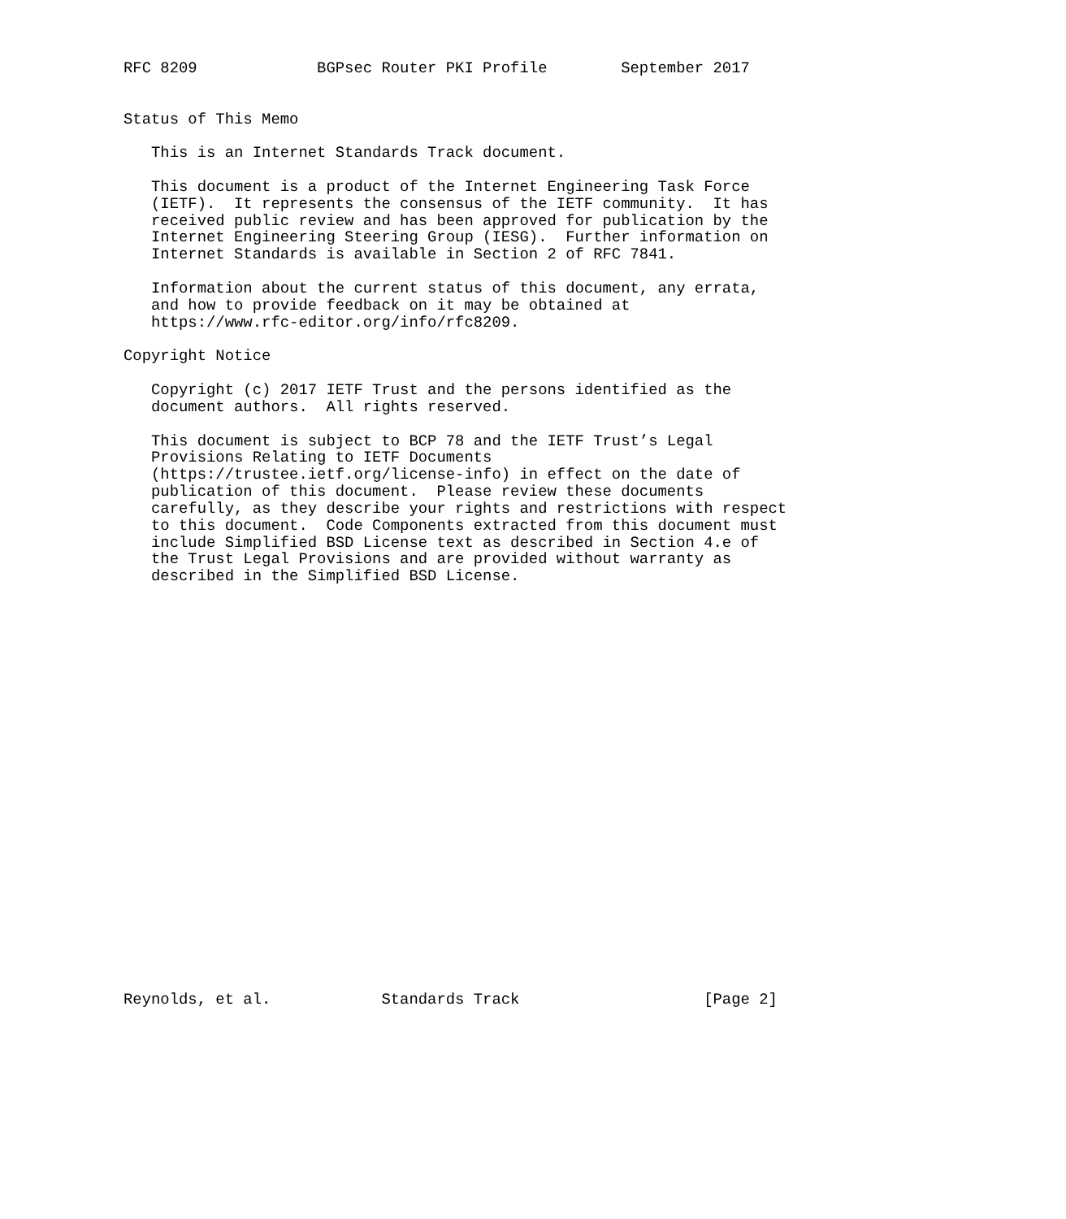RFC 8209             BGPsec Router PKI Profile        September 2017


Status of This Memo

   This is an Internet Standards Track document.

   This document is a product of the Internet Engineering Task Force
   (IETF).  It represents the consensus of the IETF community.  It has
   received public review and has been approved for publication by the
   Internet Engineering Steering Group (IESG).  Further information on
   Internet Standards is available in Section 2 of RFC 7841.

   Information about the current status of this document, any errata,
   and how to provide feedback on it may be obtained at
   https://www.rfc-editor.org/info/rfc8209.

Copyright Notice

   Copyright (c) 2017 IETF Trust and the persons identified as the
   document authors.  All rights reserved.

   This document is subject to BCP 78 and the IETF Trust’s Legal
   Provisions Relating to IETF Documents
   (https://trustee.ietf.org/license-info) in effect on the date of
   publication of this document.  Please review these documents
   carefully, as they describe your rights and restrictions with respect
   to this document.  Code Components extracted from this document must
   include Simplified BSD License text as described in Section 4.e of
   the Trust Legal Provisions and are provided without warranty as
   described in the Simplified BSD License.
























Reynolds, et al.            Standards Track                    [Page 2]